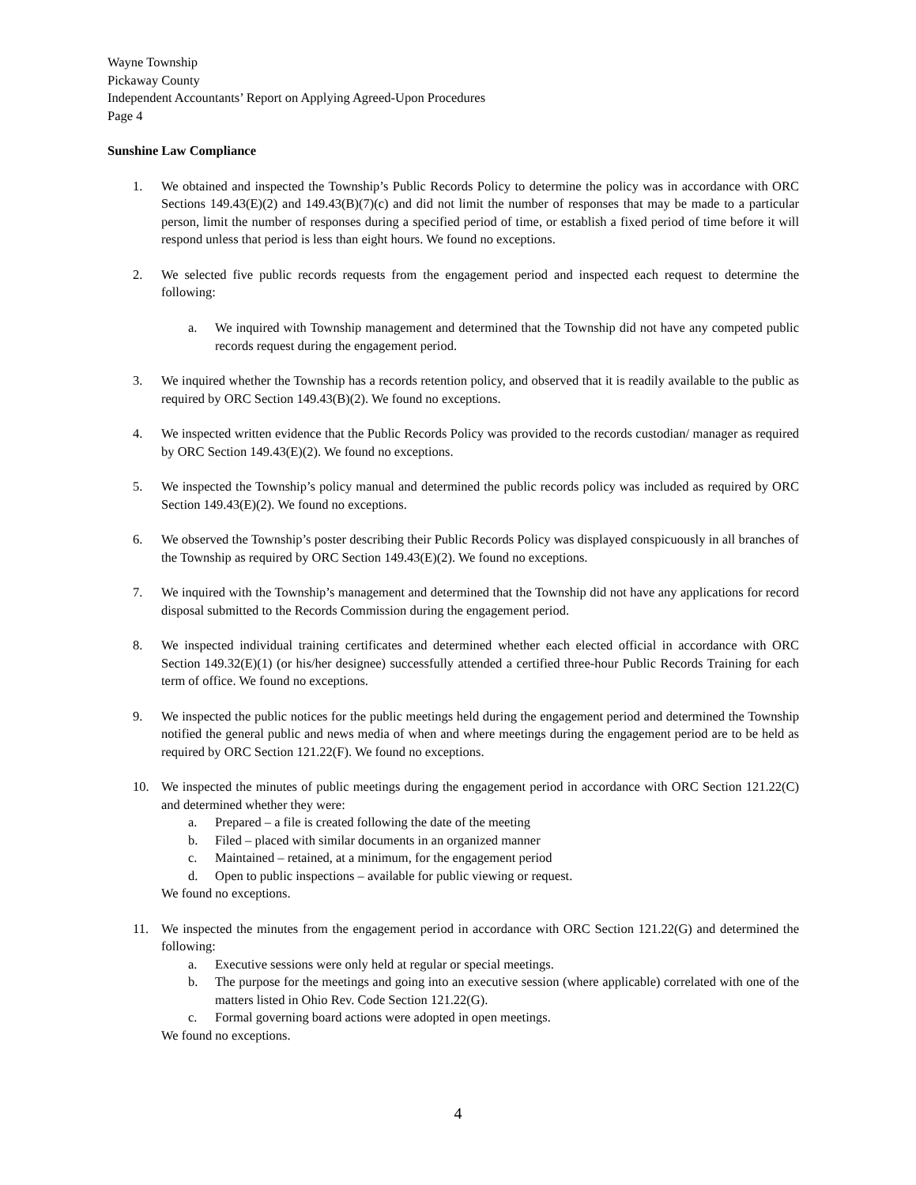Wayne Township
Pickaway County
Independent Accountants’ Report on Applying Agreed-Upon Procedures
Page 4
Sunshine Law Compliance
1. We obtained and inspected the Township’s Public Records Policy to determine the policy was in accordance with ORC Sections 149.43(E)(2) and 149.43(B)(7)(c) and did not limit the number of responses that may be made to a particular person, limit the number of responses during a specified period of time, or establish a fixed period of time before it will respond unless that period is less than eight hours. We found no exceptions.
2. We selected five public records requests from the engagement period and inspected each request to determine the following:
a. We inquired with Township management and determined that the Township did not have any competed public records request during the engagement period.
3. We inquired whether the Township has a records retention policy, and observed that it is readily available to the public as required by ORC Section 149.43(B)(2). We found no exceptions.
4. We inspected written evidence that the Public Records Policy was provided to the records custodian/ manager as required by ORC Section 149.43(E)(2). We found no exceptions.
5. We inspected the Township’s policy manual and determined the public records policy was included as required by ORC Section 149.43(E)(2). We found no exceptions.
6. We observed the Township’s poster describing their Public Records Policy was displayed conspicuously in all branches of the Township as required by ORC Section 149.43(E)(2). We found no exceptions.
7. We inquired with the Township’s management and determined that the Township did not have any applications for record disposal submitted to the Records Commission during the engagement period.
8. We inspected individual training certificates and determined whether each elected official in accordance with ORC Section 149.32(E)(1) (or his/her designee) successfully attended a certified three-hour Public Records Training for each term of office. We found no exceptions.
9. We inspected the public notices for the public meetings held during the engagement period and determined the Township notified the general public and news media of when and where meetings during the engagement period are to be held as required by ORC Section 121.22(F). We found no exceptions.
10. We inspected the minutes of public meetings during the engagement period in accordance with ORC Section 121.22(C) and determined whether they were:
a. Prepared – a file is created following the date of the meeting
b. Filed – placed with similar documents in an organized manner
c. Maintained – retained, at a minimum, for the engagement period
d. Open to public inspections – available for public viewing or request.
We found no exceptions.
11. We inspected the minutes from the engagement period in accordance with ORC Section 121.22(G) and determined the following:
a. Executive sessions were only held at regular or special meetings.
b. The purpose for the meetings and going into an executive session (where applicable) correlated with one of the matters listed in Ohio Rev. Code Section 121.22(G).
c. Formal governing board actions were adopted in open meetings.
We found no exceptions.
4